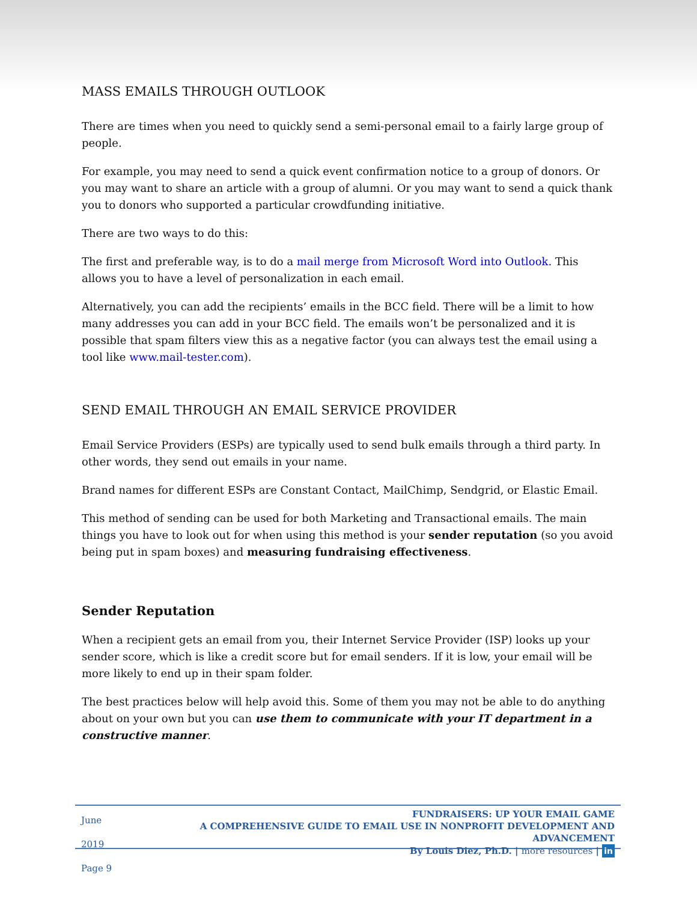MASS EMAILS THROUGH OUTLOOK
There are times when you need to quickly send a semi-personal email to a fairly large group of people.
For example, you may need to send a quick event confirmation notice to a group of donors. Or you may want to share an article with a group of alumni. Or you may want to send a quick thank you to donors who supported a particular crowdfunding initiative.
There are two ways to do this:
The first and preferable way, is to do a mail merge from Microsoft Word into Outlook. This allows you to have a level of personalization in each email.
Alternatively, you can add the recipients’ emails in the BCC field. There will be a limit to how many addresses you can add in your BCC field. The emails won’t be personalized and it is possible that spam filters view this as a negative factor (you can always test the email using a tool like www.mail-tester.com).
SEND EMAIL THROUGH AN EMAIL SERVICE PROVIDER
Email Service Providers (ESPs) are typically used to send bulk emails through a third party. In other words, they send out emails in your name.
Brand names for different ESPs are Constant Contact, MailChimp, Sendgrid, or Elastic Email.
This method of sending can be used for both Marketing and Transactional emails. The main things you have to look out for when using this method is your sender reputation (so you avoid being put in spam boxes) and measuring fundraising effectiveness.
Sender Reputation
When a recipient gets an email from you, their Internet Service Provider (ISP) looks up your sender score, which is like a credit score but for email senders. If it is low, your email will be more likely to end up in their spam folder.
The best practices below will help avoid this. Some of them you may not be able to do anything about on your own but you can use them to communicate with your IT department in a constructive manner.
June 2019
Page 9
FUNDRAISERS: UP YOUR EMAIL GAME
A COMPREHENSIVE GUIDE TO EMAIL USE IN NONPROFIT DEVELOPMENT AND ADVANCEMENT
By Louis Diez, Ph.D. | more resources | in